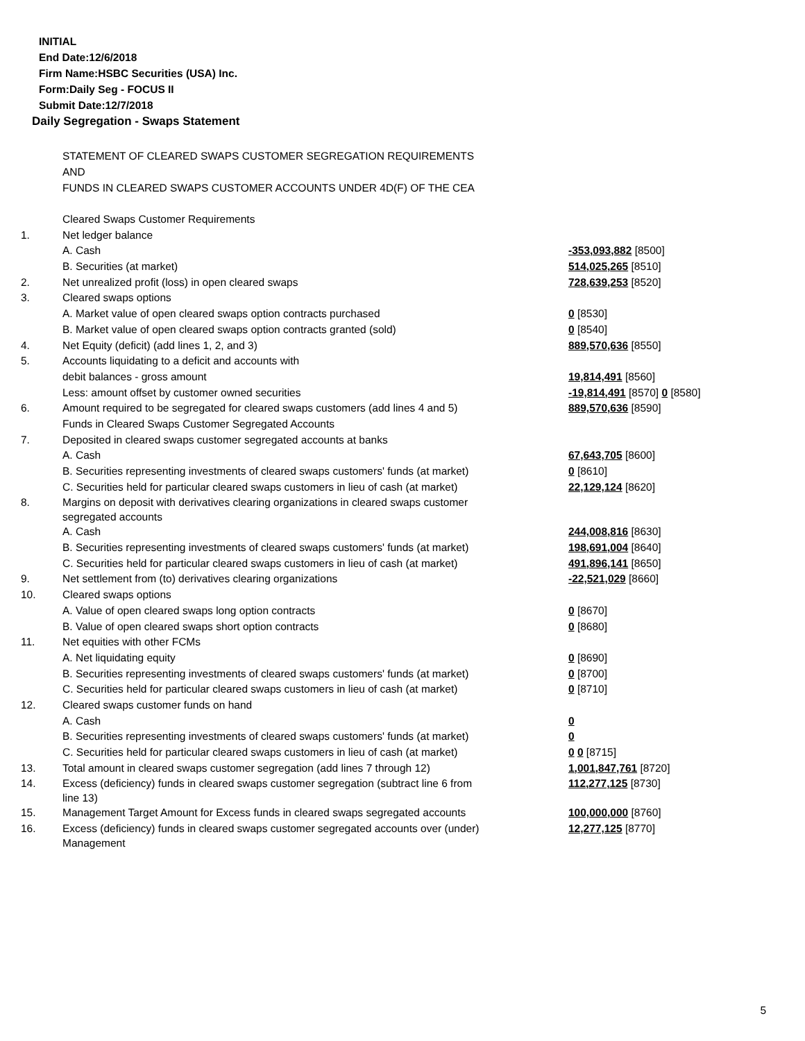INITIAL
End Date:12/6/2018
Firm Name:HSBC Securities (USA) Inc.
Form:Daily Seg - FOCUS II
Submit Date:12/7/2018
Daily Segregation - Swaps Statement
STATEMENT OF CLEARED SWAPS CUSTOMER SEGREGATION REQUIREMENTS
AND
FUNDS IN CLEARED SWAPS CUSTOMER ACCOUNTS UNDER 4D(F) OF THE CEA
| | Cleared Swaps Customer Requirements | |
| 1. | Net ledger balance | |
| | A. Cash | -353,093,882 [8500] |
| | B. Securities (at market) | 514,025,265 [8510] |
| 2. | Net unrealized profit (loss) in open cleared swaps | 728,639,253 [8520] |
| 3. | Cleared swaps options | |
| | A. Market value of open cleared swaps option contracts purchased | 0 [8530] |
| | B. Market value of open cleared swaps option contracts granted (sold) | 0 [8540] |
| 4. | Net Equity (deficit) (add lines 1, 2, and 3) | 889,570,636 [8550] |
| 5. | Accounts liquidating to a deficit and accounts with | |
| | debit balances - gross amount | 19,814,491 [8560] |
| | Less: amount offset by customer owned securities | -19,814,491 [8570] 0 [8580] |
| 6. | Amount required to be segregated for cleared swaps customers (add lines 4 and 5) | 889,570,636 [8590] |
| | Funds in Cleared Swaps Customer Segregated Accounts | |
| 7. | Deposited in cleared swaps customer segregated accounts at banks | |
| | A. Cash | 67,643,705 [8600] |
| | B. Securities representing investments of cleared swaps customers' funds (at market) | 0 [8610] |
| | C. Securities held for particular cleared swaps customers in lieu of cash (at market) | 22,129,124 [8620] |
| 8. | Margins on deposit with derivatives clearing organizations in cleared swaps customer segregated accounts | |
| | A. Cash | 244,008,816 [8630] |
| | B. Securities representing investments of cleared swaps customers' funds (at market) | 198,691,004 [8640] |
| | C. Securities held for particular cleared swaps customers in lieu of cash (at market) | 491,896,141 [8650] |
| 9. | Net settlement from (to) derivatives clearing organizations | -22,521,029 [8660] |
| 10. | Cleared swaps options | |
| | A. Value of open cleared swaps long option contracts | 0 [8670] |
| | B. Value of open cleared swaps short option contracts | 0 [8680] |
| 11. | Net equities with other FCMs | |
| | A. Net liquidating equity | 0 [8690] |
| | B. Securities representing investments of cleared swaps customers' funds (at market) | 0 [8700] |
| | C. Securities held for particular cleared swaps customers in lieu of cash (at market) | 0 [8710] |
| 12. | Cleared swaps customer funds on hand | |
| | A. Cash | 0 |
| | B. Securities representing investments of cleared swaps customers' funds (at market) | 0 |
| | C. Securities held for particular cleared swaps customers in lieu of cash (at market) | 0 0 [8715] |
| 13. | Total amount in cleared swaps customer segregation (add lines 7 through 12) | 1,001,847,761 [8720] |
| 14. | Excess (deficiency) funds in cleared swaps customer segregation (subtract line 6 from line 13) | 112,277,125 [8730] |
| 15. | Management Target Amount for Excess funds in cleared swaps segregated accounts | 100,000,000 [8760] |
| 16. | Excess (deficiency) funds in cleared swaps customer segregated accounts over (under) Management | 12,277,125 [8770] |
5